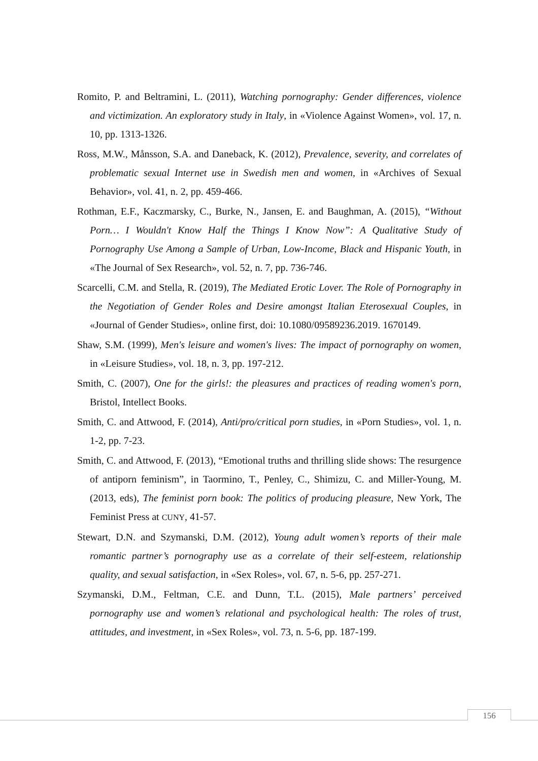Romito, P. and Beltramini, L. (2011), Watching pornography: Gender differences, violence and victimization. An exploratory study in Italy, in «Violence Against Women», vol. 17, n. 10, pp. 1313-1326.
Ross, M.W., Månsson, S.A. and Daneback, K. (2012), Prevalence, severity, and correlates of problematic sexual Internet use in Swedish men and women, in «Archives of Sexual Behavior», vol. 41, n. 2, pp. 459-466.
Rothman, E.F., Kaczmarsky, C., Burke, N., Jansen, E. and Baughman, A. (2015), “Without Porn… I Wouldn't Know Half the Things I Know Now”: A Qualitative Study of Pornography Use Among a Sample of Urban, Low-Income, Black and Hispanic Youth, in «The Journal of Sex Research», vol. 52, n. 7, pp. 736-746.
Scarcelli, C.M. and Stella, R. (2019), The Mediated Erotic Lover. The Role of Pornography in the Negotiation of Gender Roles and Desire amongst Italian Eterosexual Couples, in «Journal of Gender Studies», online first, doi: 10.1080/09589236.2019. 1670149.
Shaw, S.M. (1999), Men's leisure and women's lives: The impact of pornography on women, in «Leisure Studies», vol. 18, n. 3, pp. 197-212.
Smith, C. (2007), One for the girls!: the pleasures and practices of reading women's porn, Bristol, Intellect Books.
Smith, C. and Attwood, F. (2014), Anti/pro/critical porn studies, in «Porn Studies», vol. 1, n. 1-2, pp. 7-23.
Smith, C. and Attwood, F. (2013), “Emotional truths and thrilling slide shows: The resurgence of antiporn feminism”, in Taormino, T., Penley, C., Shimizu, C. and Miller-Young, M. (2013, eds), The feminist porn book: The politics of producing pleasure, New York, The Feminist Press at CUNY, 41-57.
Stewart, D.N. and Szymanski, D.M. (2012), Young adult women’s reports of their male romantic partner’s pornography use as a correlate of their self-esteem, relationship quality, and sexual satisfaction, in «Sex Roles», vol. 67, n. 5-6, pp. 257-271.
Szymanski, D.M., Feltman, C.E. and Dunn, T.L. (2015), Male partners’ perceived pornography use and women’s relational and psychological health: The roles of trust, attitudes, and investment, in «Sex Roles», vol. 73, n. 5-6, pp. 187-199.
156